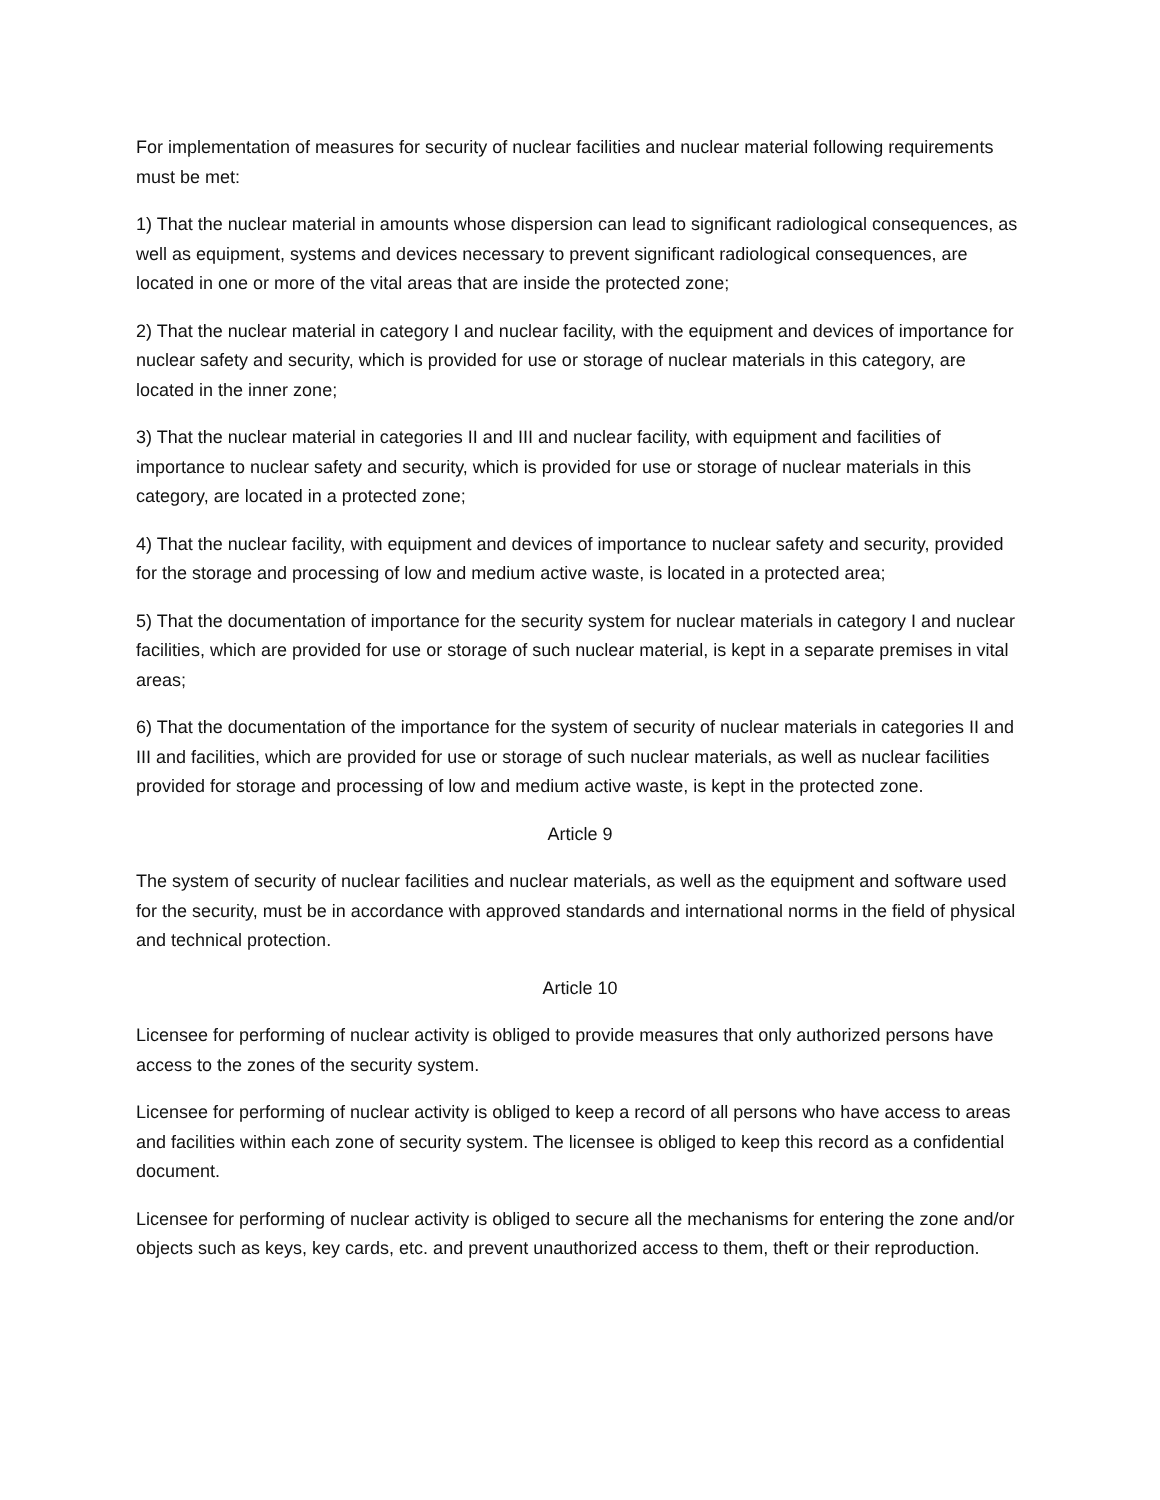For implementation of measures for security of nuclear facilities and nuclear material following requirements must be met:
1) That the nuclear material in amounts whose dispersion can lead to significant radiological consequences, as well as equipment, systems and devices necessary to prevent significant radiological consequences, are located in one or more of the vital areas that are inside the protected zone;
2) That the nuclear material in category I and nuclear facility, with the equipment and devices of importance for nuclear safety and security, which is provided for use or storage of nuclear materials in this category, are located in the inner zone;
3) That the nuclear material in categories II and III and nuclear facility, with equipment and facilities of importance to nuclear safety and security, which is provided for use or storage of nuclear materials in this category, are located in a protected zone;
4) That the nuclear facility, with equipment and devices of importance to nuclear safety and security, provided for the storage and processing of low and medium active waste, is located in a protected area;
5) That the documentation of importance for the security system for nuclear materials in category I and nuclear facilities, which are provided for use or storage of such nuclear material, is kept in a separate premises in vital areas;
6) That the documentation of the importance for the system of security of nuclear materials in categories II and III and facilities, which are provided for use or storage of such nuclear materials, as well as nuclear facilities provided for storage and processing of low and medium active waste, is kept in the protected zone.
Article 9
The system of security of nuclear facilities and nuclear materials, as well as the equipment and software used for the security, must be in accordance with approved standards and international norms in the field of physical and technical protection.
Article 10
Licensee for performing of nuclear activity is obliged to provide measures that only authorized persons have access to the zones of the security system.
Licensee for performing of nuclear activity is obliged to keep a record of all persons who have access to areas and facilities within each zone of security system. The licensee is obliged to keep this record as a confidential document.
Licensee for performing of nuclear activity is obliged to secure all the mechanisms for entering the zone and/or objects such as keys, key cards, etc. and prevent unauthorized access to them, theft or their reproduction.